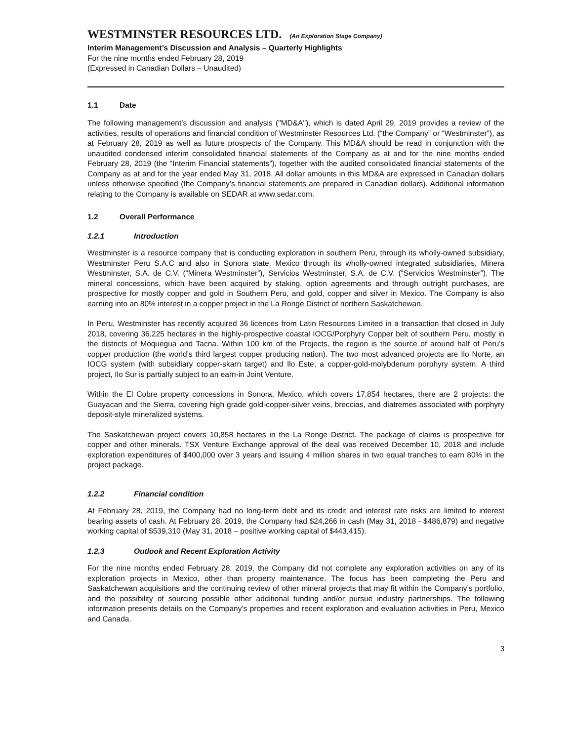WESTMINSTER RESOURCES LTD. (An Exploration Stage Company)
Interim Management’s Discussion and Analysis – Quarterly Highlights
For the nine months ended February 28, 2019
(Expressed in Canadian Dollars – Unaudited)
1.1 Date
The following management’s discussion and analysis ("MD&A"), which is dated April 29, 2019 provides a review of the activities, results of operations and financial condition of Westminster Resources Ltd. (“the Company” or “Westminster”), as at February 28, 2019 as well as future prospects of the Company. This MD&A should be read in conjunction with the unaudited condensed interim consolidated financial statements of the Company as at and for the nine months ended February 28, 2019 (the “Interim Financial statements”), together with the audited consolidated financial statements of the Company as at and for the year ended May 31, 2018. All dollar amounts in this MD&A are expressed in Canadian dollars unless otherwise specified (the Company’s financial statements are prepared in Canadian dollars). Additional information relating to the Company is available on SEDAR at www.sedar.com.
1.2 Overall Performance
1.2.1 Introduction
Westminster is a resource company that is conducting exploration in southern Peru, through its wholly-owned subsidiary, Westminster Peru S.A.C and also in Sonora state, Mexico through its wholly-owned integrated subsidiaries, Minera Westminster, S.A. de C.V. (“Minera Westminster”), Servicios Westminster, S.A. de C.V. (“Servicios Westminster”). The mineral concessions, which have been acquired by staking, option agreements and through outright purchases, are prospective for mostly copper and gold in Southern Peru, and gold, copper and silver in Mexico. The Company is also earning into an 80% interest in a copper project in the La Ronge District of northern Saskatchewan.
In Peru, Westminster has recently acquired 36 licences from Latin Resources Limited in a transaction that closed in July 2018, covering 36,225 hectares in the highly-prospective coastal IOCG/Porphyry Copper belt of southern Peru, mostly in the districts of Moquegua and Tacna. Within 100 km of the Projects, the region is the source of around half of Peru’s copper production (the world’s third largest copper producing nation). The two most advanced projects are Ilo Norte, an IOCG system (with subsidiary copper-skarn target) and Ilo Este, a copper-gold-molybdenum porphyry system. A third project, Ilo Sur is partially subject to an earn-in Joint Venture.
Within the El Cobre property concessions in Sonora, Mexico, which covers 17,854 hectares, there are 2 projects: the Guayacan and the Sierra, covering high grade gold-copper-silver veins, breccias, and diatremes associated with porphyry deposit-style mineralized systems.
The Saskatchewan project covers 10,858 hectares in the La Ronge District. The package of claims is prospective for copper and other minerals. TSX Venture Exchange approval of the deal was received December 10, 2018 and include exploration expenditures of $400,000 over 3 years and issuing 4 million shares in two equal tranches to earn 80% in the project package.
1.2.2 Financial condition
At February 28, 2019, the Company had no long-term debt and its credit and interest rate risks are limited to interest bearing assets of cash. At February 28, 2019, the Company had $24,266 in cash (May 31, 2018 - $486,879) and negative working capital of $539,310 (May 31, 2018 – positive working capital of $443,415).
1.2.3 Outlook and Recent Exploration Activity
For the nine months ended February 28, 2019, the Company did not complete any exploration activities on any of its exploration projects in Mexico, other than property maintenance. The focus has been completing the Peru and Saskatchewan acquisitions and the continuing review of other mineral projects that may fit within the Company’s portfolio, and the possibility of sourcing possible other additional funding and/or pursue industry partnerships. The following information presents details on the Company’s properties and recent exploration and evaluation activities in Peru, Mexico and Canada.
3